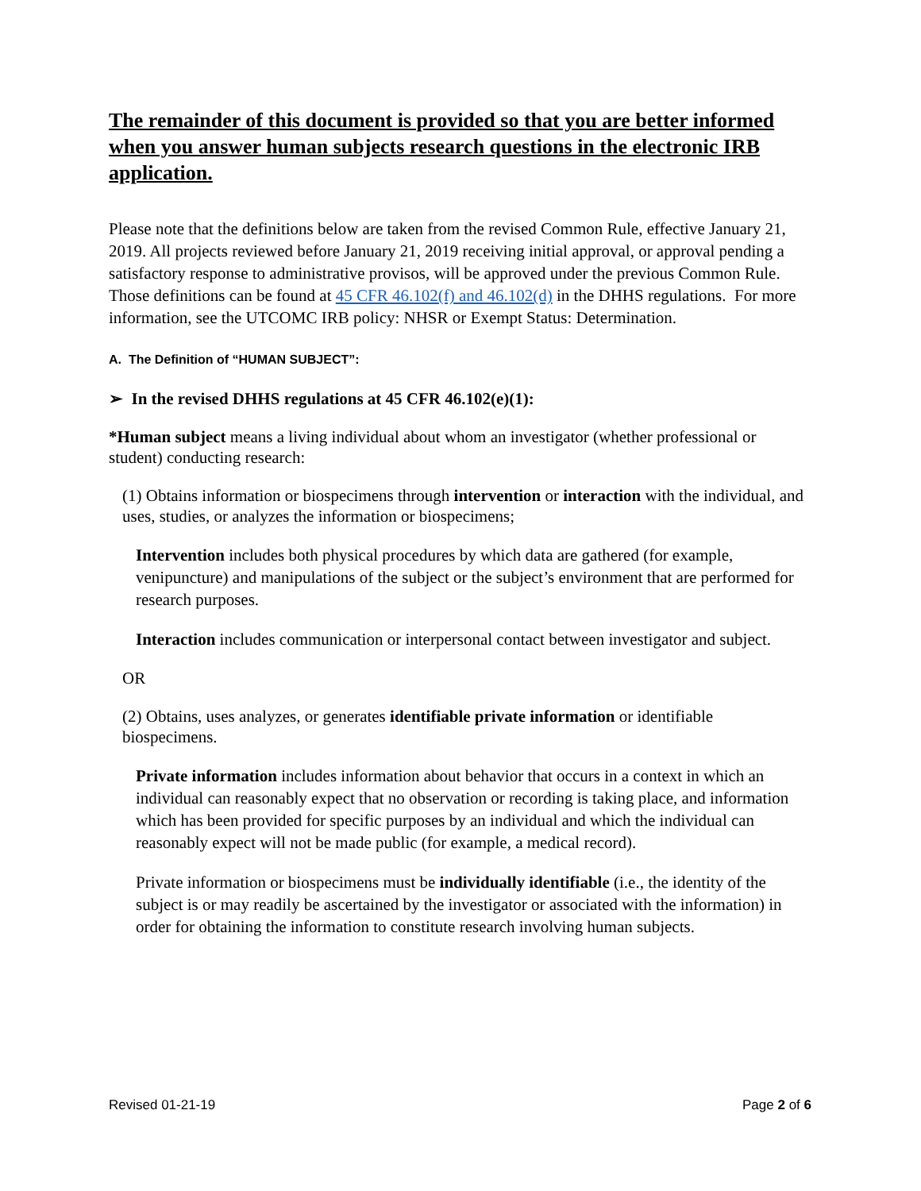The remainder of this document is provided so that you are better informed when you answer human subjects research questions in the electronic IRB application.
Please note that the definitions below are taken from the revised Common Rule, effective January 21, 2019. All projects reviewed before January 21, 2019 receiving initial approval, or approval pending a satisfactory response to administrative provisos, will be approved under the previous Common Rule. Those definitions can be found at 45 CFR 46.102(f) and 46.102(d) in the DHHS regulations. For more information, see the UTCOMC IRB policy: NHSR or Exempt Status: Determination.
A. The Definition of “HUMAN SUBJECT”:
➢ In the revised DHHS regulations at 45 CFR 46.102(e)(1):
*Human subject means a living individual about whom an investigator (whether professional or student) conducting research:
(1) Obtains information or biospecimens through intervention or interaction with the individual, and uses, studies, or analyzes the information or biospecimens;
Intervention includes both physical procedures by which data are gathered (for example, venipuncture) and manipulations of the subject or the subject’s environment that are performed for research purposes.
Interaction includes communication or interpersonal contact between investigator and subject.
OR
(2) Obtains, uses analyzes, or generates identifiable private information or identifiable biospecimens.
Private information includes information about behavior that occurs in a context in which an individual can reasonably expect that no observation or recording is taking place, and information which has been provided for specific purposes by an individual and which the individual can reasonably expect will not be made public (for example, a medical record).
Private information or biospecimens must be individually identifiable (i.e., the identity of the subject is or may readily be ascertained by the investigator or associated with the information) in order for obtaining the information to constitute research involving human subjects.
Revised 01-21-19 Page 2 of 6